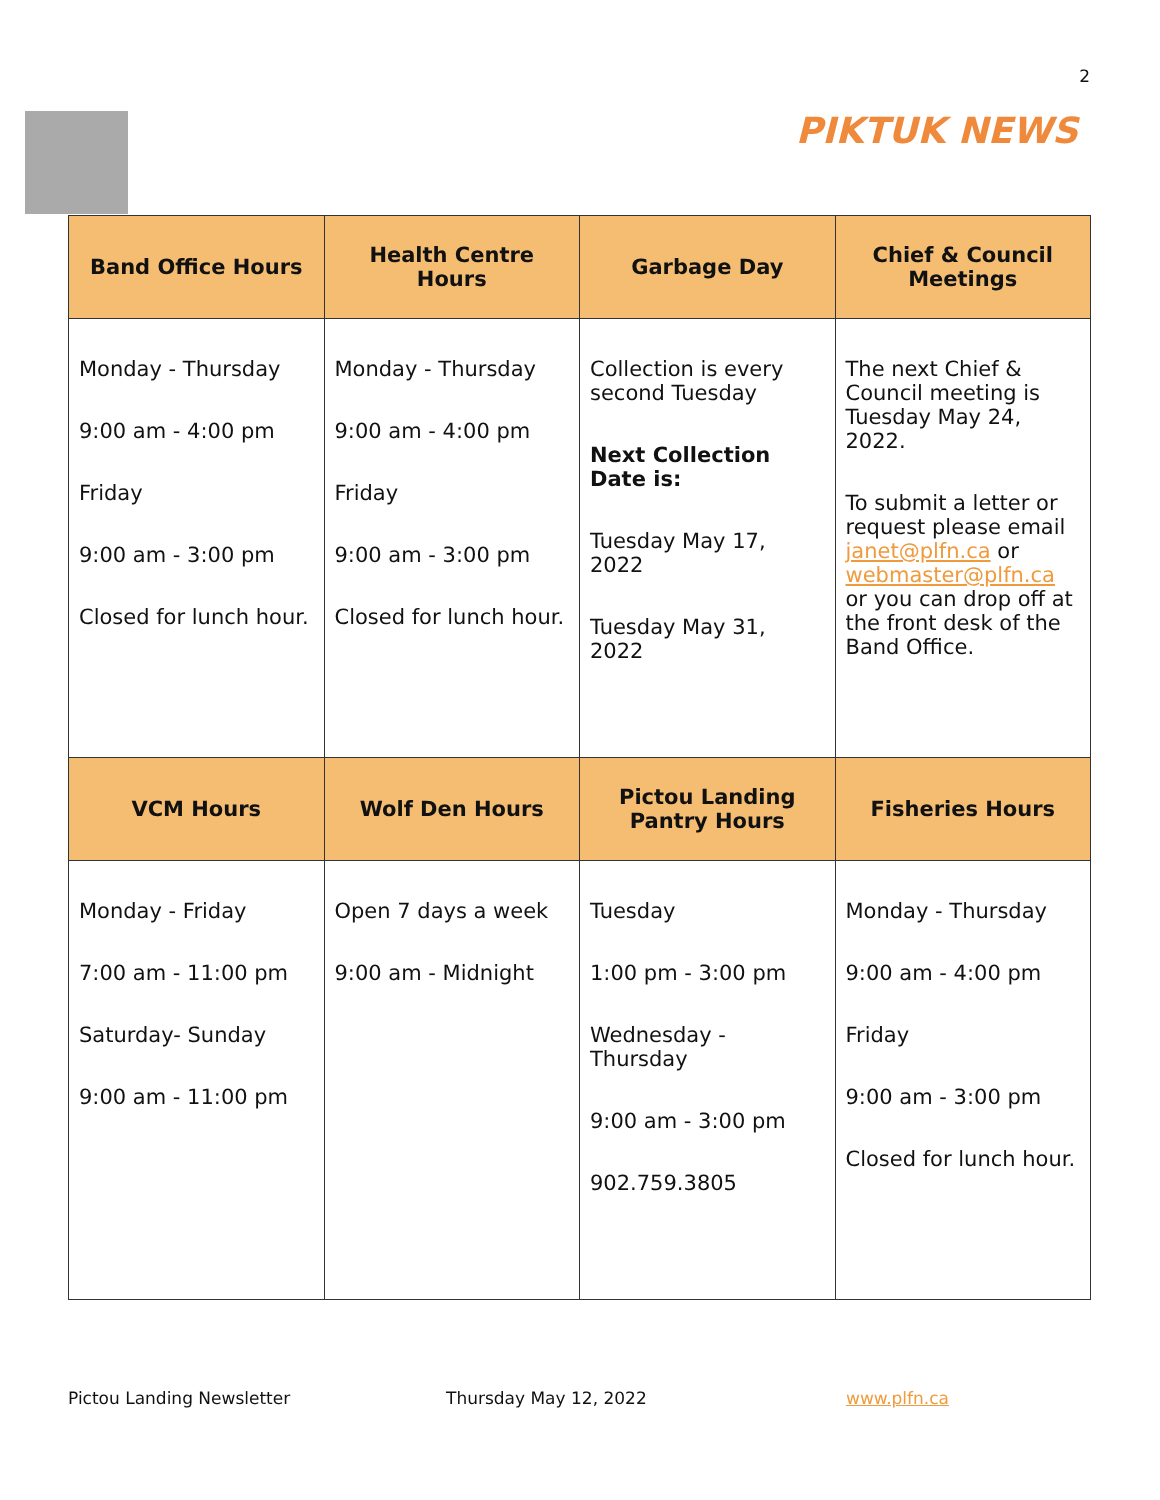2
PIKTUK NEWS
| Band Office Hours | Health Centre Hours | Garbage Day | Chief & Council Meetings |
| --- | --- | --- | --- |
| Monday - Thursday 9:00 am - 4:00 pm Friday 9:00 am - 3:00 pm Closed for lunch hour. | Monday - Thursday 9:00 am - 4:00 pm Friday 9:00 am - 3:00 pm Closed for lunch hour. | Collection is every second Tuesday Next Collection Date is: Tuesday May 17, 2022 Tuesday May 31, 2022 | The next Chief & Council meeting is Tuesday May 24, 2022. To submit a letter or request please email janet@plfn.ca or webmaster@plfn.ca or you can drop off at the front desk of the Band Office. |
| VCM Hours | Wolf Den Hours | Pictou Landing Pantry Hours | Fisheries Hours |
| Monday - Friday 7:00 am - 11:00 pm Saturday- Sunday 9:00 am - 11:00 pm | Open 7 days a week 9:00 am - Midnight | Tuesday 1:00 pm - 3:00 pm Wednesday - Thursday 9:00 am - 3:00 pm 902.759.3805 | Monday - Thursday 9:00 am - 4:00 pm Friday 9:00 am - 3:00 pm Closed for lunch hour. |
Pictou Landing Newsletter Thursday May 12, 2022 www.plfn.ca